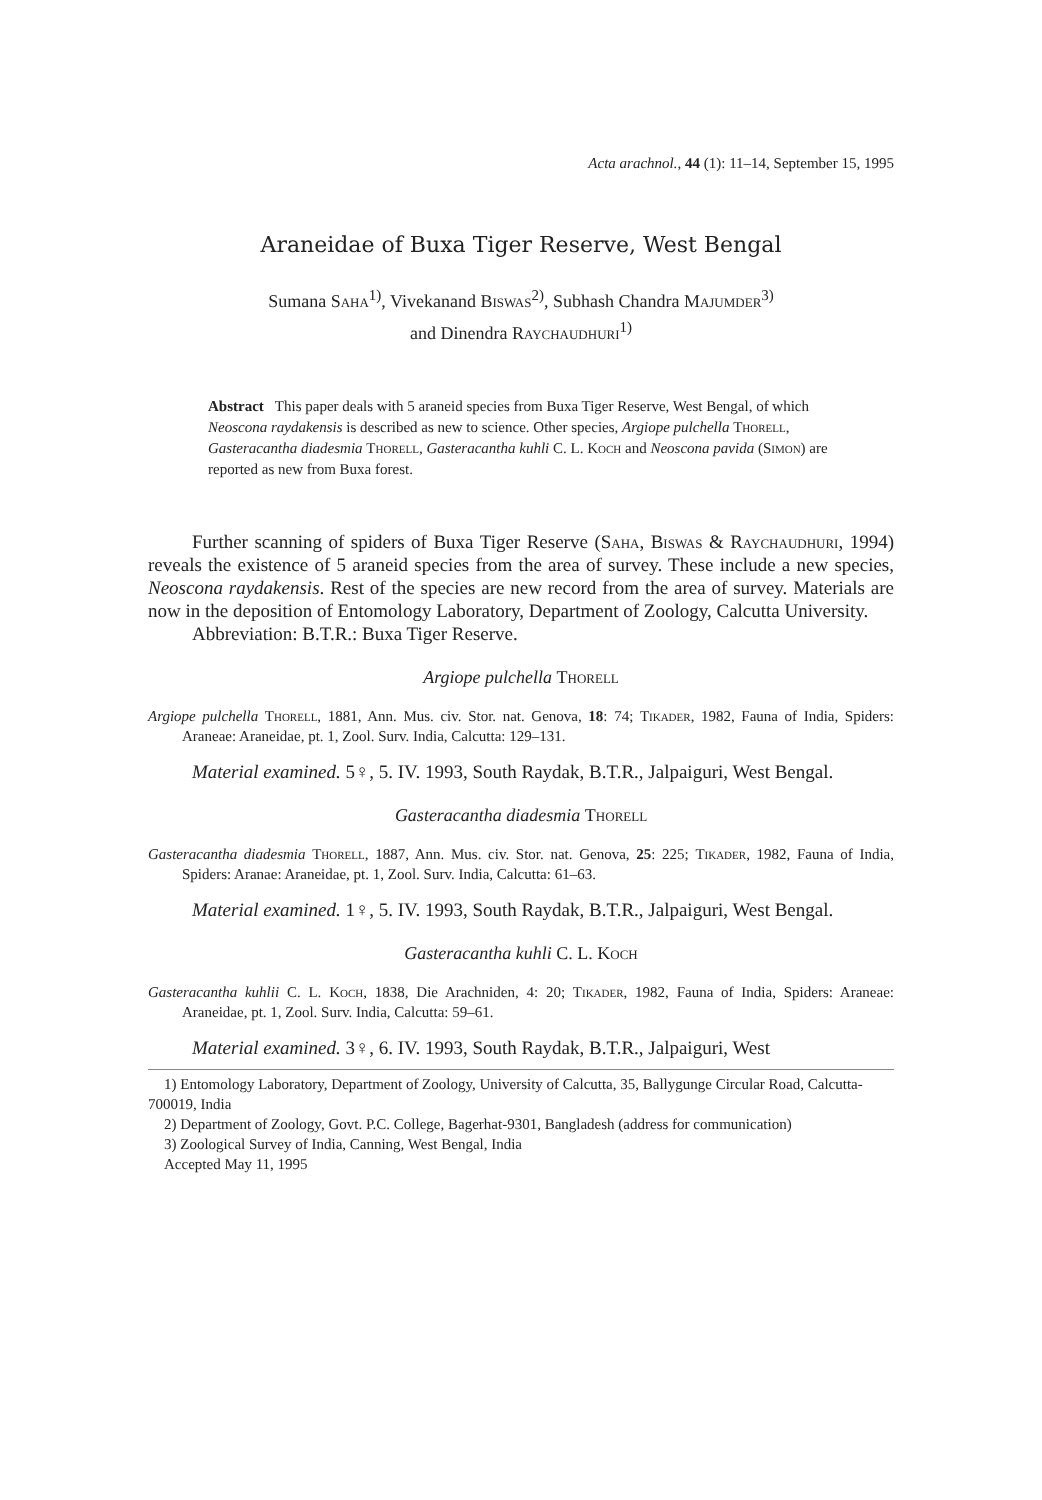Acta arachnol., 44 (1): 11–14, September 15, 1995
Araneidae of Buxa Tiger Reserve, West Bengal
Sumana Saha<sup>1)</sup>, Vivekanand Biswas<sup>2)</sup>, Subhash Chandra Majumder<sup>3)</sup>
and Dinendra Raychaudhuri<sup>1)</sup>
Abstract This paper deals with 5 araneid species from Buxa Tiger Reserve, West Bengal, of which Neoscona raydakensis is described as new to science. Other species, Argiope pulchella Thorell, Gasteracantha diadesmia Thorell, Gasteracantha kuhli C. L. Koch and Neoscona pavida (Simon) are reported as new from Buxa forest.
Further scanning of spiders of Buxa Tiger Reserve (Saha, Biswas & Raychaudhuri, 1994) reveals the existence of 5 araneid species from the area of survey. These include a new species, Neoscona raydakensis. Rest of the species are new record from the area of survey. Materials are now in the deposition of Entomology Laboratory, Department of Zoology, Calcutta University.
Abbreviation: B.T.R.: Buxa Tiger Reserve.
Argiope pulchella Thorell
Argiope pulchella Thorell, 1881, Ann. Mus. civ. Stor. nat. Genova, 18: 74; Tikader, 1982, Fauna of India, Spiders: Araneae: Araneidae, pt. 1, Zool. Surv. India, Calcutta: 129–131.
Material examined. 5♀, 5. IV. 1993, South Raydak, B.T.R., Jalpaiguri, West Bengal.
Gasteracantha diadesmia Thorell
Gasteracantha diadesmia Thorell, 1887, Ann. Mus. civ. Stor. nat. Genova, 25: 225; Tikader, 1982, Fauna of India, Spiders: Aranae: Araneidae, pt. 1, Zool. Surv. India, Calcutta: 61–63.
Material examined. 1♀, 5. IV. 1993, South Raydak, B.T.R., Jalpaiguri, West Bengal.
Gasteracantha kuhli C. L. Koch
Gasteracantha kuhlii C. L. Koch, 1838, Die Arachniden, 4: 20; Tikader, 1982, Fauna of India, Spiders: Araneae: Araneidae, pt. 1, Zool. Surv. India, Calcutta: 59–61.
Material examined. 3♀, 6. IV. 1993, South Raydak, B.T.R., Jalpaiguri, West
1) Entomology Laboratory, Department of Zoology, University of Calcutta, 35, Ballygunge Circular Road, Calcutta-700019, India
2) Department of Zoology, Govt. P.C. College, Bagerhat-9301, Bangladesh (address for communication)
3) Zoological Survey of India, Canning, West Bengal, India
Accepted May 11, 1995